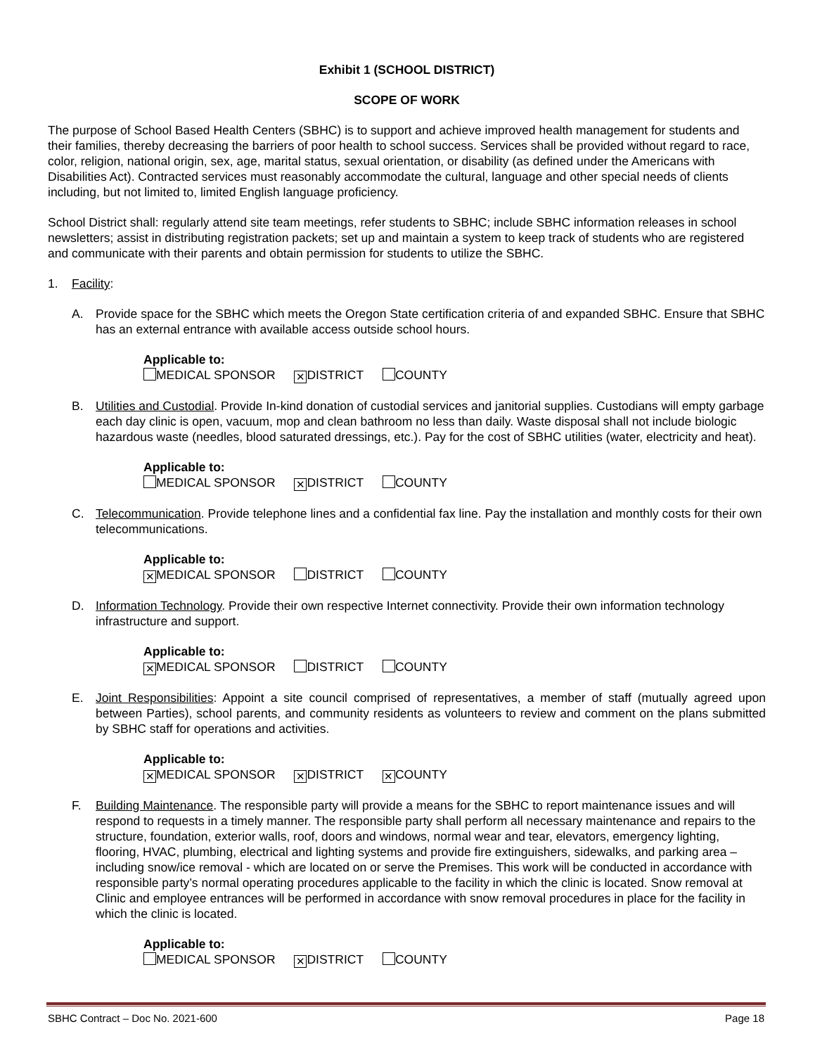Exhibit 1 (SCHOOL DISTRICT)
SCOPE OF WORK
The purpose of School Based Health Centers (SBHC) is to support and achieve improved health management for students and their families, thereby decreasing the barriers of poor health to school success. Services shall be provided without regard to race, color, religion, national origin, sex, age, marital status, sexual orientation, or disability (as defined under the Americans with Disabilities Act). Contracted services must reasonably accommodate the cultural, language and other special needs of clients including, but not limited to, limited English language proficiency.
School District shall: regularly attend site team meetings, refer students to SBHC; include SBHC information releases in school newsletters; assist in distributing registration packets; set up and maintain a system to keep track of students who are registered and communicate with their parents and obtain permission for students to utilize the SBHC.
1. Facility:
A. Provide space for the SBHC which meets the Oregon State certification criteria of and expanded SBHC. Ensure that SBHC has an external entrance with available access outside school hours.
Applicable to:
MEDICAL SPONSOR ✕ DISTRICT COUNTY
B. Utilities and Custodial. Provide In-kind donation of custodial services and janitorial supplies. Custodians will empty garbage each day clinic is open, vacuum, mop and clean bathroom no less than daily. Waste disposal shall not include biologic hazardous waste (needles, blood saturated dressings, etc.). Pay for the cost of SBHC utilities (water, electricity and heat).
Applicable to:
MEDICAL SPONSOR ✕ DISTRICT COUNTY
C. Telecommunication. Provide telephone lines and a confidential fax line. Pay the installation and monthly costs for their own telecommunications.
Applicable to:
✕ MEDICAL SPONSOR DISTRICT COUNTY
D. Information Technology. Provide their own respective Internet connectivity. Provide their own information technology infrastructure and support.
Applicable to:
✕ MEDICAL SPONSOR DISTRICT COUNTY
E. Joint Responsibilities: Appoint a site council comprised of representatives, a member of staff (mutually agreed upon between Parties), school parents, and community residents as volunteers to review and comment on the plans submitted by SBHC staff for operations and activities.
Applicable to:
✕ MEDICAL SPONSOR ✕ DISTRICT ✕ COUNTY
F. Building Maintenance. The responsible party will provide a means for the SBHC to report maintenance issues and will respond to requests in a timely manner. The responsible party shall perform all necessary maintenance and repairs to the structure, foundation, exterior walls, roof, doors and windows, normal wear and tear, elevators, emergency lighting, flooring, HVAC, plumbing, electrical and lighting systems and provide fire extinguishers, sidewalks, and parking area – including snow/ice removal - which are located on or serve the Premises. This work will be conducted in accordance with responsible party’s normal operating procedures applicable to the facility in which the clinic is located. Snow removal at Clinic and employee entrances will be performed in accordance with snow removal procedures in place for the facility in which the clinic is located.
Applicable to:
MEDICAL SPONSOR ✕ DISTRICT COUNTY
SBHC Contract – Doc No. 2021-600 Page 18